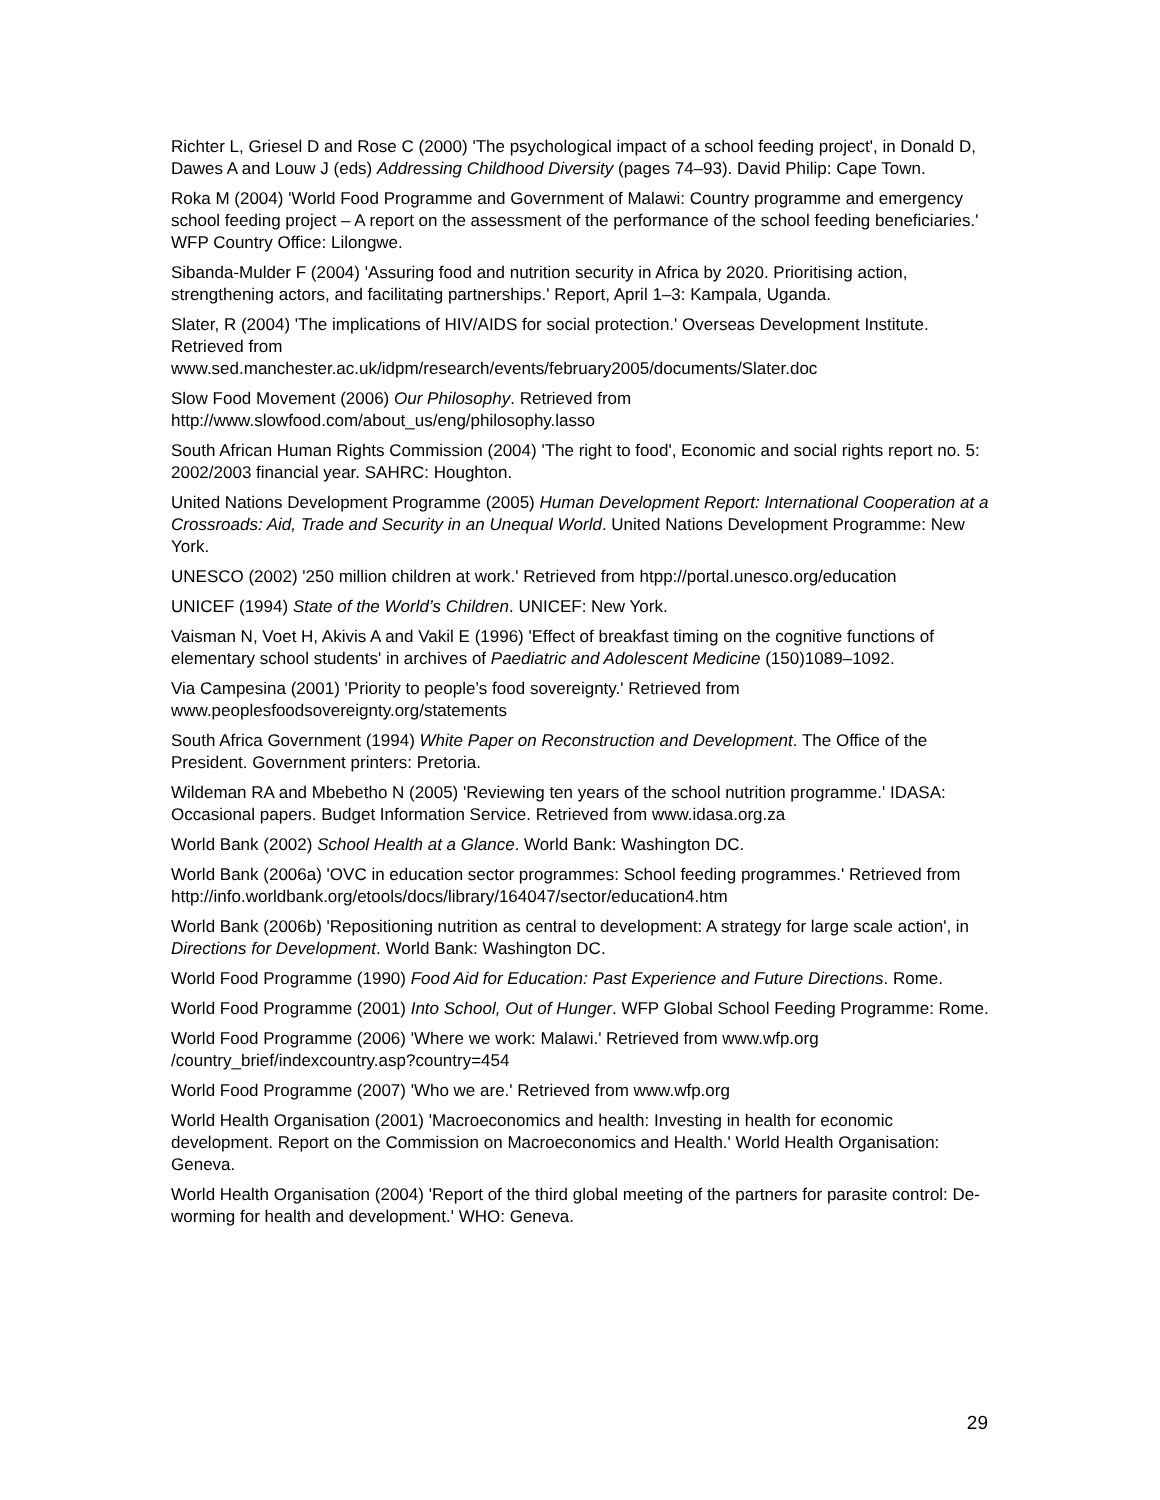Richter L, Griesel D and Rose C (2000) 'The psychological impact of a school feeding project', in Donald D, Dawes A and Louw J (eds) Addressing Childhood Diversity (pages 74–93). David Philip: Cape Town.
Roka M (2004) 'World Food Programme and Government of Malawi: Country programme and emergency school feeding project – A report on the assessment of the performance of the school feeding beneficiaries.' WFP Country Office: Lilongwe.
Sibanda-Mulder F (2004) 'Assuring food and nutrition security in Africa by 2020. Prioritising action, strengthening actors, and facilitating partnerships.' Report, April 1–3: Kampala, Uganda.
Slater, R (2004) 'The implications of HIV/AIDS for social protection.' Overseas Development Institute. Retrieved from
www.sed.manchester.ac.uk/idpm/research/events/february2005/documents/Slater.doc
Slow Food Movement (2006) Our Philosophy. Retrieved from
http://www.slowfood.com/about_us/eng/philosophy.lasso
South African Human Rights Commission (2004) 'The right to food', Economic and social rights report no. 5: 2002/2003 financial year. SAHRC: Houghton.
United Nations Development Programme (2005) Human Development Report: International Cooperation at a Crossroads: Aid, Trade and Security in an Unequal World. United Nations Development Programme: New York.
UNESCO (2002) '250 million children at work.' Retrieved from htpp://portal.unesco.org/education
UNICEF (1994) State of the World’s Children. UNICEF: New York.
Vaisman N, Voet H, Akivis A and Vakil E (1996) 'Effect of breakfast timing on the cognitive functions of elementary school students' in archives of Paediatric and Adolescent Medicine (150)1089–1092.
Via Campesina (2001) 'Priority to people’s food sovereignty.' Retrieved from
www.peoplesfoodsovereignty.org/statements
South Africa Government (1994) White Paper on Reconstruction and Development. The Office of the President. Government printers: Pretoria.
Wildeman RA and Mbebetho N (2005) 'Reviewing ten years of the school nutrition programme.' IDASA: Occasional papers. Budget Information Service. Retrieved from www.idasa.org.za
World Bank (2002) School Health at a Glance. World Bank: Washington DC.
World Bank (2006a) 'OVC in education sector programmes: School feeding programmes.' Retrieved from http://info.worldbank.org/etools/docs/library/164047/sector/education4.htm
World Bank (2006b) 'Repositioning nutrition as central to development: A strategy for large scale action', in Directions for Development. World Bank: Washington DC.
World Food Programme (1990) Food Aid for Education: Past Experience and Future Directions. Rome.
World Food Programme (2001) Into School, Out of Hunger. WFP Global School Feeding Programme: Rome.
World Food Programme (2006) 'Where we work: Malawi.' Retrieved from www.wfp.org
/country_brief/indexcountry.asp?country=454
World Food Programme (2007) 'Who we are.' Retrieved from www.wfp.org
World Health Organisation (2001) 'Macroeconomics and health: Investing in health for economic development. Report on the Commission on Macroeconomics and Health.' World Health Organisation: Geneva.
World Health Organisation (2004) 'Report of the third global meeting of the partners for parasite control: De-worming for health and development.' WHO: Geneva.
29